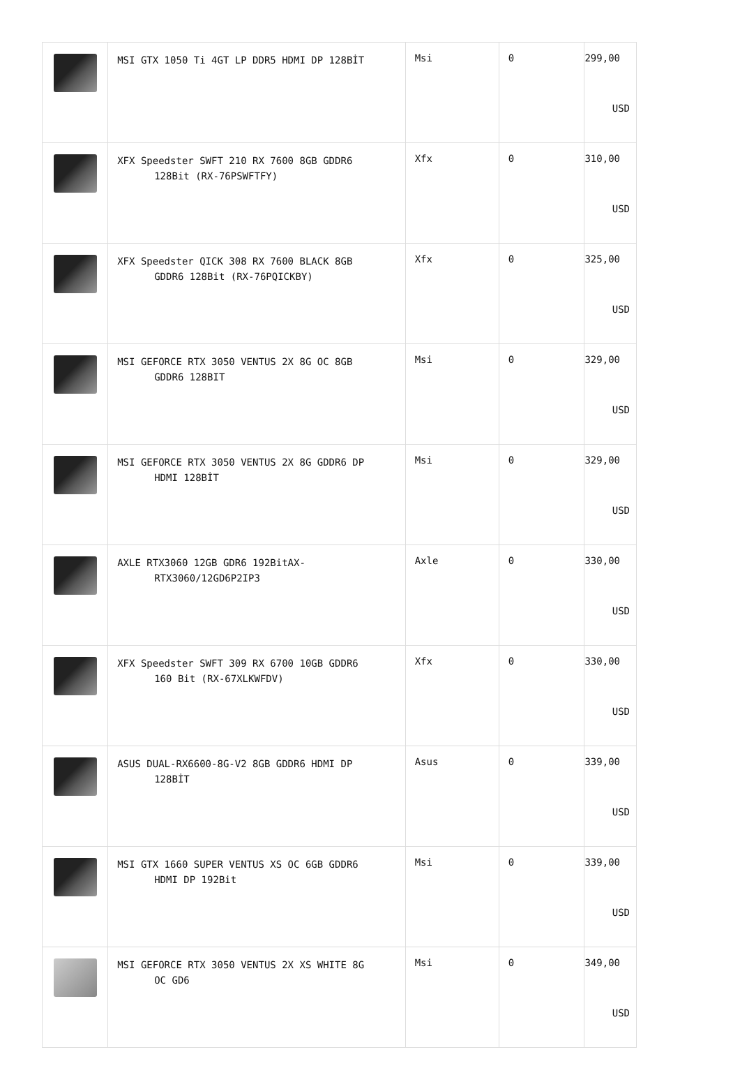| | MSI GTX 1050 Ti 4GT LP DDR5 HDMI DP 128BİT | Msi | 0 | 299,00 USD |
| | XFX Speedster SWFT 210 RX 7600 8GB GDDR6 128Bit (RX-76PSWFTFY) | Xfx | 0 | 310,00 USD |
| | XFX Speedster QICK 308 RX 7600 BLACK 8GB GDDR6 128Bit (RX-76PQICKBY) | Xfx | 0 | 325,00 USD |
| | MSI GEFORCE RTX 3050 VENTUS 2X 8G OC 8GB GDDR6 128BIT | Msi | 0 | 329,00 USD |
| | MSI GEFORCE RTX 3050 VENTUS 2X 8G GDDR6 DP HDMI 128BİT | Msi | 0 | 329,00 USD |
| | AXLE RTX3060 12GB GDR6 192BitAX- RTX3060/12GD6P2IP3 | Axle | 0 | 330,00 USD |
| | XFX Speedster SWFT 309 RX 6700 10GB GDDR6 160 Bit (RX-67XLKWFDV) | Xfx | 0 | 330,00 USD |
| | ASUS DUAL-RX6600-8G-V2 8GB GDDR6 HDMI DP 128BİT | Asus | 0 | 339,00 USD |
| | MSI GTX 1660 SUPER VENTUS XS OC 6GB GDDR6 HDMI DP 192Bit | Msi | 0 | 339,00 USD |
| | MSI GEFORCE RTX 3050 VENTUS 2X XS WHITE 8G OC GD6 | Msi | 0 | 349,00 USD |